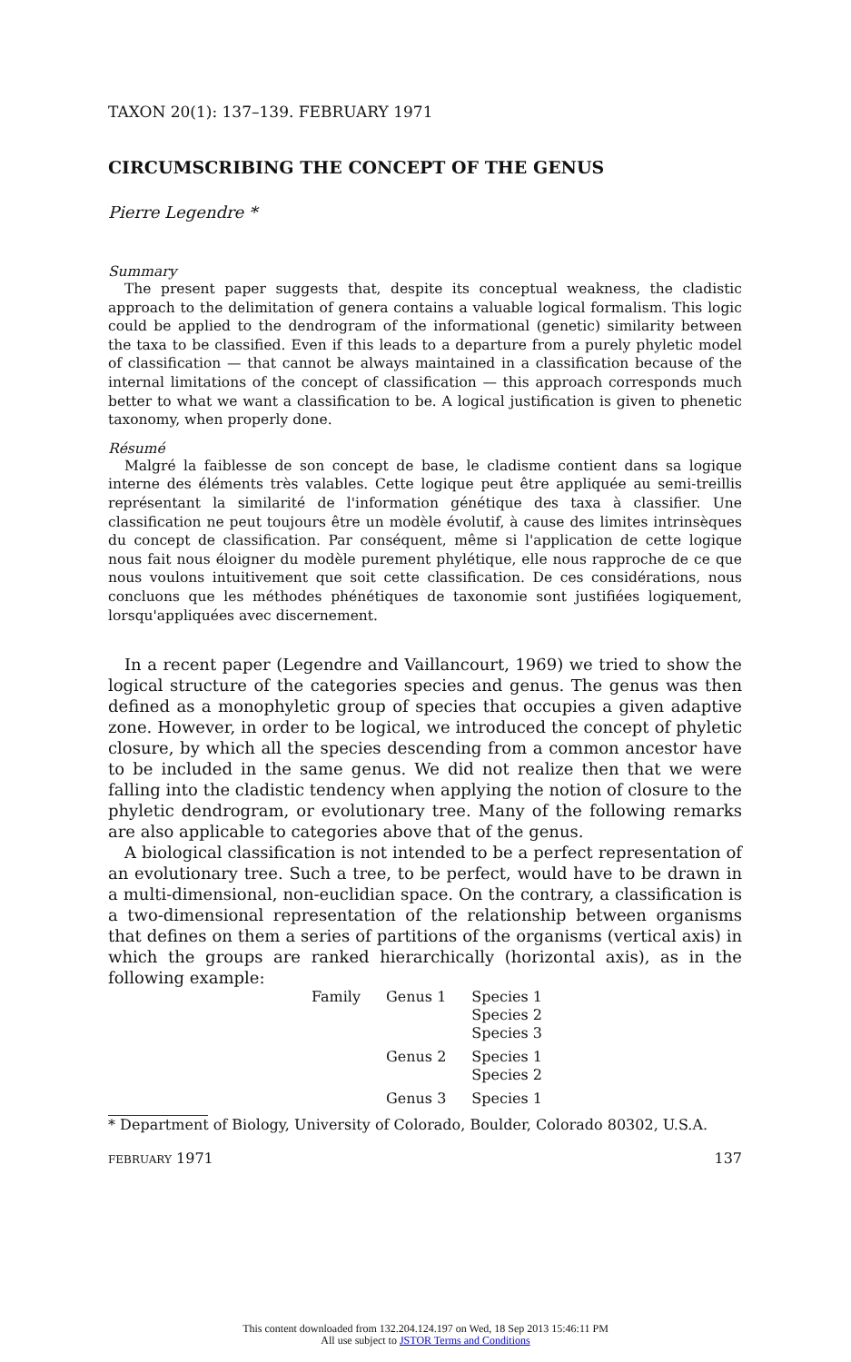TAXON 20(1): 137–139. FEBRUARY 1971
CIRCUMSCRIBING THE CONCEPT OF THE GENUS
Pierre Legendre *
Summary
The present paper suggests that, despite its conceptual weakness, the cladistic approach to the delimitation of genera contains a valuable logical formalism. This logic could be applied to the dendrogram of the informational (genetic) similarity between the taxa to be classified. Even if this leads to a departure from a purely phyletic model of classification — that cannot be always maintained in a classification because of the internal limitations of the concept of classification — this approach corresponds much better to what we want a classification to be. A logical justification is given to phenetic taxonomy, when properly done.
Résumé
Malgré la faiblesse de son concept de base, le cladisme contient dans sa logique interne des éléments très valables. Cette logique peut être appliquée au semi-treillis représentant la similarité de l'information génétique des taxa à classifier. Une classification ne peut toujours être un modèle évolutif, à cause des limites intrinsèques du concept de classification. Par conséquent, même si l'application de cette logique nous fait nous éloigner du modèle purement phylétique, elle nous rapproche de ce que nous voulons intuitivement que soit cette classification. De ces considérations, nous concluons que les méthodes phénétiques de taxonomie sont justifiées logiquement, lorsqu'appliquées avec discernement.
In a recent paper (Legendre and Vaillancourt, 1969) we tried to show the logical structure of the categories species and genus. The genus was then defined as a monophyletic group of species that occupies a given adaptive zone. However, in order to be logical, we introduced the concept of phyletic closure, by which all the species descending from a common ancestor have to be included in the same genus. We did not realize then that we were falling into the cladistic tendency when applying the notion of closure to the phyletic dendrogram, or evolutionary tree. Many of the following remarks are also applicable to categories above that of the genus.
A biological classification is not intended to be a perfect representation of an evolutionary tree. Such a tree, to be perfect, would have to be drawn in a multi-dimensional, non-euclidian space. On the contrary, a classification is a two-dimensional representation of the relationship between organisms that defines on them a series of partitions of the organisms (vertical axis) in which the groups are ranked hierarchically (horizontal axis), as in the following example:
| Family | Genus 1 | Species 1 |
| | | Species 2 |
| | | Species 3 |
| | Genus 2 | Species 1 |
| | | Species 2 |
| | Genus 3 | Species 1 |
* Department of Biology, University of Colorado, Boulder, Colorado 80302, U.S.A.
FEBRUARY 1971 137
This content downloaded from 132.204.124.197 on Wed, 18 Sep 2013 15:46:11 PM
All use subject to JSTOR Terms and Conditions